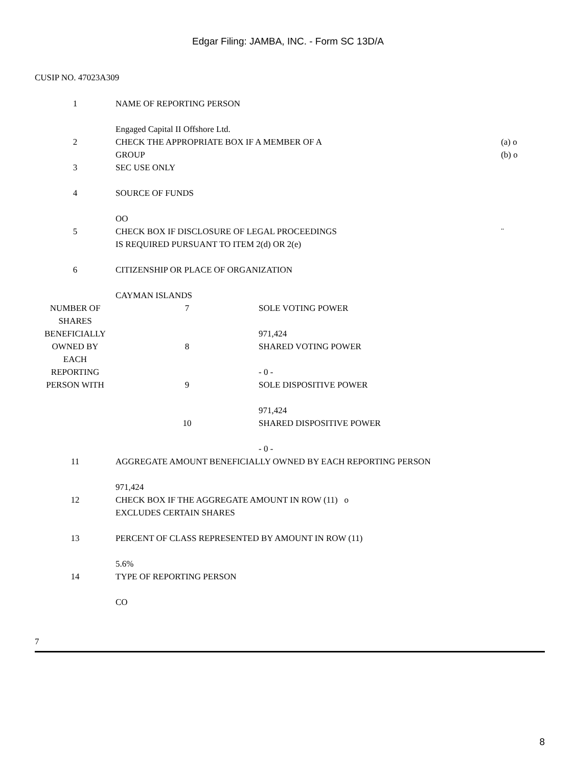Edgar Filing: JAMBA, INC. - Form SC 13D/A
CUSIP NO. 47023A309
| 1 | NAME OF REPORTING PERSON Engaged Capital II Offshore Ltd. | | |
| 2 | CHECK THE APPROPRIATE BOX IF A MEMBER OF A GROUP | | (a) o (b) o |
| 3 | SEC USE ONLY | | |
| 4 | SOURCE OF FUNDS OO | | |
| 5 | CHECK BOX IF DISCLOSURE OF LEGAL PROCEEDINGS IS REQUIRED PURSUANT TO ITEM 2(d) OR 2(e) | | ¨ |
| 6 | CITIZENSHIP OR PLACE OF ORGANIZATION CAYMAN ISLANDS | | |
| NUMBER OF SHARES BENEFICIALLY OWNED BY EACH REPORTING PERSON WITH | 7 | SOLE VOTING POWER 971,424 | |
| | 8 | SHARED VOTING POWER - 0 - | |
| | 9 | SOLE DISPOSITIVE POWER 971,424 | |
| | 10 | SHARED DISPOSITIVE POWER - 0 - | |
| 11 | AGGREGATE AMOUNT BENEFICIALLY OWNED BY EACH REPORTING PERSON 971,424 | | |
| 12 | CHECK BOX IF THE AGGREGATE AMOUNT IN ROW (11) o EXCLUDES CERTAIN SHARES | | |
| 13 | PERCENT OF CLASS REPRESENTED BY AMOUNT IN ROW (11) 5.6% | | |
| 14 | TYPE OF REPORTING PERSON CO | | |
7
8